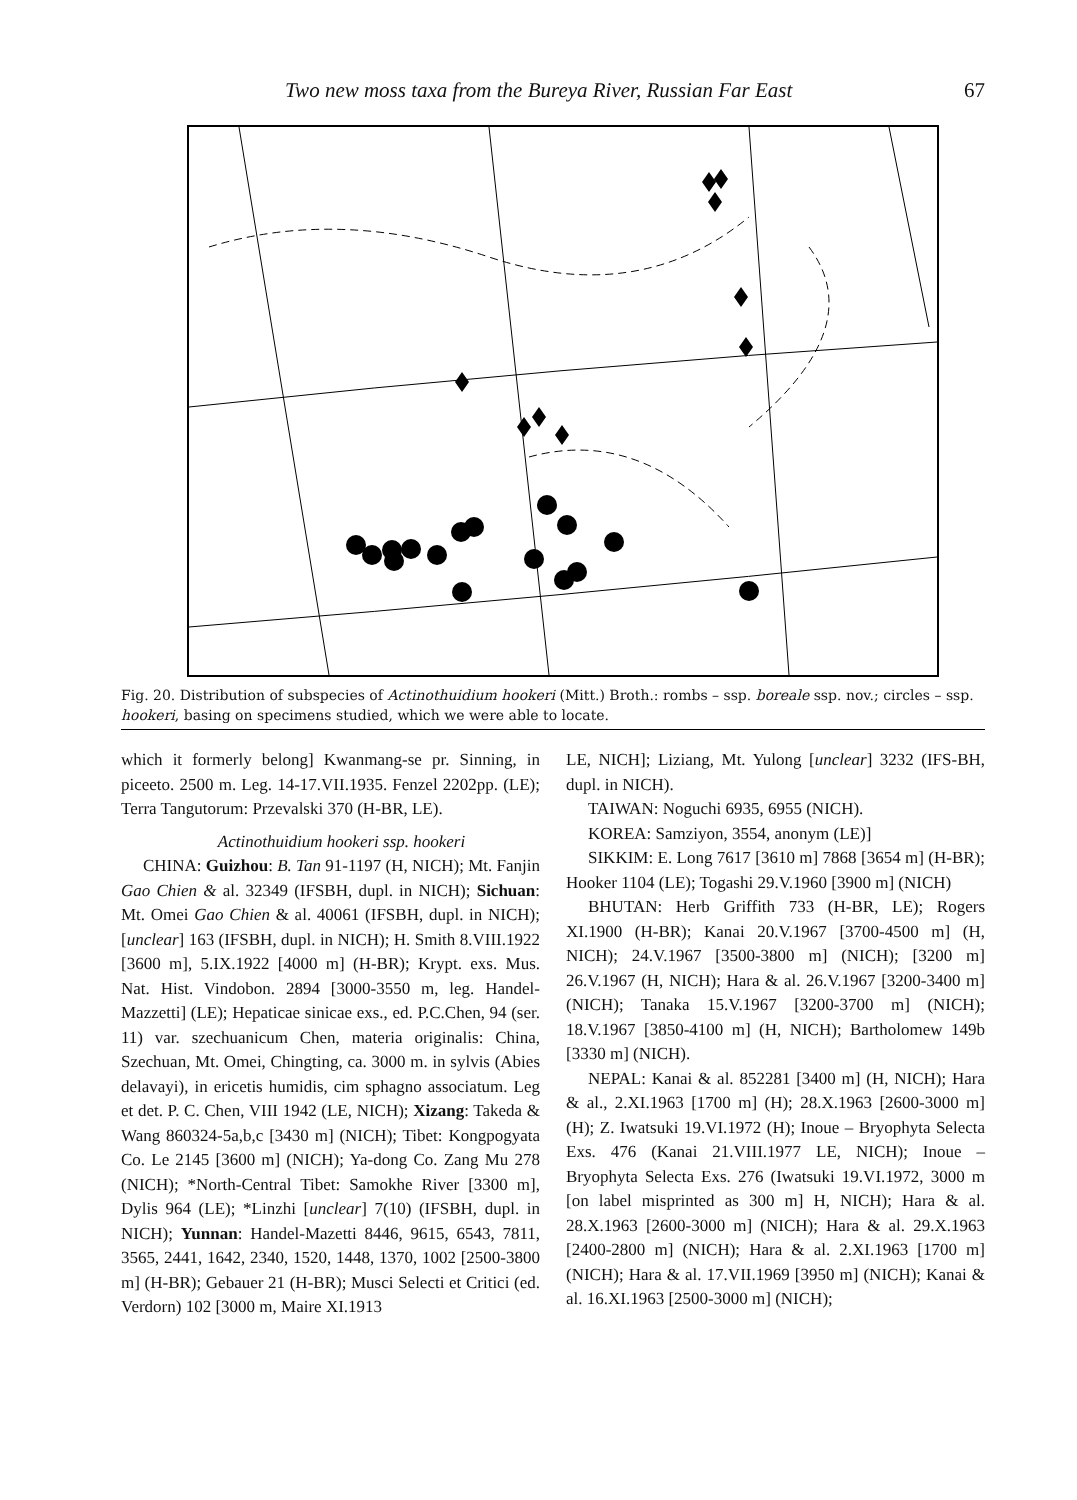Two new moss taxa from the Bureya River, Russian Far East 67
Fig. 20. Distribution of subspecies of Actinothuidium hookeri (Mitt.) Broth.: rombs – ssp. boreale ssp. nov.; circles – ssp. hookeri, basing on specimens studied, which we were able to locate.
which it formerly belong] Kwanmang-se pr. Sinning, in piceeto. 2500 m. Leg. 14-17.VII.1935. Fenzel 2202pp. (LE); Terra Tangutorum: Przevalski 370 (H-BR, LE).
Actinothuidium hookeri ssp. hookeri
CHINA: Guizhou: B. Tan 91-1197 (H, NICH); Mt. Fanjin Gao Chien & al. 32349 (IFSBH, dupl. in NICH); Sichuan: Mt. Omei Gao Chien & al. 40061 (IFSBH, dupl. in NICH); [unclear] 163 (IFSBH, dupl. in NICH); H. Smith 8.VIII.1922 [3600 m], 5.IX.1922 [4000 m] (H-BR); Krypt. exs. Mus. Nat. Hist. Vindobon. 2894 [3000-3550 m, leg. Handel-Mazzetti] (LE); Hepaticae sinicae exs., ed. P.C.Chen, 94 (ser. 11) var. szechuanicum Chen, materia originalis: China, Szechuan, Mt. Omei, Chingting, ca. 3000 m. in sylvis (Abies delavayi), in ericetis humidis, cim sphagno associatum. Leg et det. P. C. Chen, VIII 1942 (LE, NICH); Xizang: Takeda & Wang 860324-5a,b,c [3430 m] (NICH); Tibet: Kongpogyata Co. Le 2145 [3600 m] (NICH); Ya-dong Co. Zang Mu 278 (NICH); *North-Central Tibet: Samokhe River [3300 m], Dylis 964 (LE); *Linzhi [unclear] 7(10) (IFSBH, dupl. in NICH); Yunnan: Handel-Mazetti 8446, 9615, 6543, 7811, 3565, 2441, 1642, 2340, 1520, 1448, 1370, 1002 [2500-3800 m] (H-BR); Gebauer 21 (H-BR); Musci Selecti et Critici (ed. Verdorn) 102 [3000 m, Maire XI.1913
LE, NICH]; Liziang, Mt. Yulong [unclear] 3232 (IFS-BH, dupl. in NICH).
TAIWAN: Noguchi 6935, 6955 (NICH).
KOREA: Samziyon, 3554, anonym (LE)]
SIKKIM: E. Long 7617 [3610 m] 7868 [3654 m] (H-BR); Hooker 1104 (LE); Togashi 29.V.1960 [3900 m] (NICH)
BHUTAN: Herb Griffith 733 (H-BR, LE); Rogers XI.1900 (H-BR); Kanai 20.V.1967 [3700-4500 m] (H, NICH); 24.V.1967 [3500-3800 m] (NICH); [3200 m] 26.V.1967 (H, NICH); Hara & al. 26.V.1967 [3200-3400 m] (NICH); Tanaka 15.V.1967 [3200-3700 m] (NICH); 18.V.1967 [3850-4100 m] (H, NICH); Bartholomew 149b [3330 m] (NICH).
NEPAL: Kanai & al. 852281 [3400 m] (H, NICH); Hara & al., 2.XI.1963 [1700 m] (H); 28.X.1963 [2600-3000 m] (H); Z. Iwatsuki 19.VI.1972 (H); Inoue – Bryophyta Selecta Exs. 476 (Kanai 21.VIII.1977 LE, NICH); Inoue – Bryophyta Selecta Exs. 276 (Iwatsuki 19.VI.1972, 3000 m [on label misprinted as 300 m] H, NICH); Hara & al. 28.X.1963 [2600-3000 m] (NICH); Hara & al. 29.X.1963 [2400-2800 m] (NICH); Hara & al. 2.XI.1963 [1700 m] (NICH); Hara & al. 17.VII.1969 [3950 m] (NICH); Kanai & al. 16.XI.1963 [2500-3000 m] (NICH);